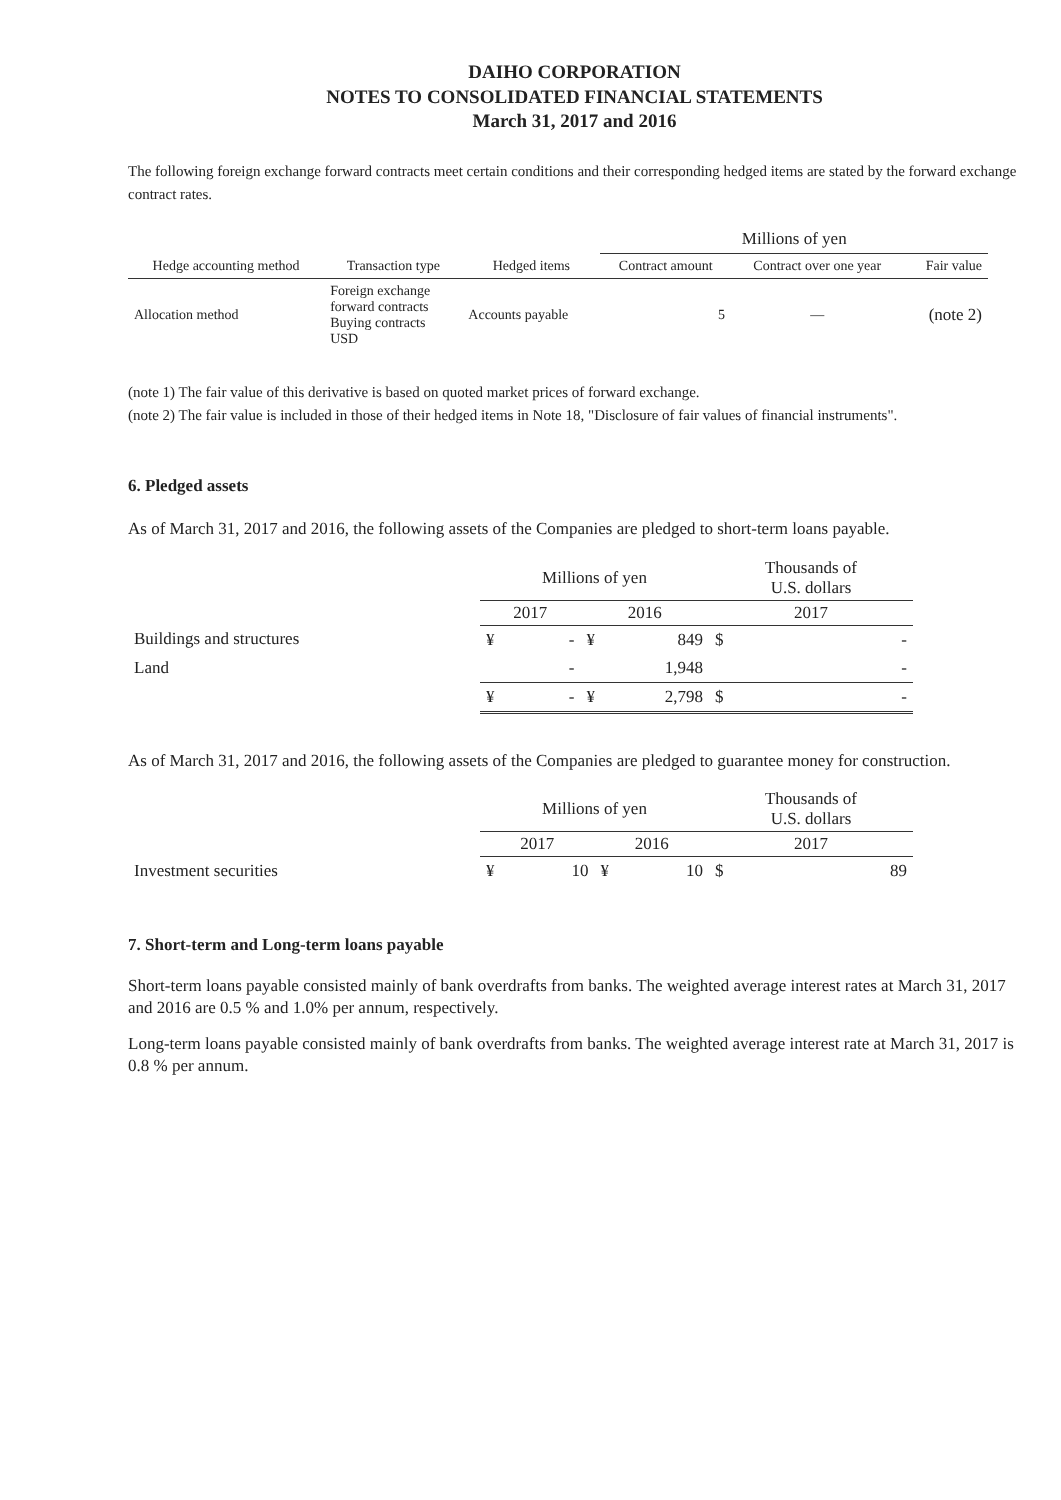DAIHO CORPORATION
NOTES TO CONSOLIDATED FINANCIAL STATEMENTS
March 31, 2017 and 2016
The following foreign exchange forward contracts meet certain conditions and their corresponding hedged items are stated by the forward exchange contract rates.
| | | | Millions of yen | | |
| --- | --- | --- | --- | --- | --- |
| Hedge accounting method | Transaction type | Hedged items | Contract amount | Contract over one year | Fair value |
| Allocation method | Foreign exchange forward contracts Buying contracts USD | Accounts payable | 5 | — | (note 2) |
(note 1) The fair value of this derivative is based on quoted market prices of forward exchange.
(note 2) The fair value is included in those of their hedged items in Note 18, "Disclosure of fair values of financial instruments".
6. Pledged assets
As of March 31, 2017 and 2016, the following assets of the Companies are pledged to short-term loans payable.
| | Millions of yen | | Thousands of U.S. dollars |
| --- | --- | --- | --- |
| | 2017 | 2016 | 2017 |
| Buildings and structures | ¥ - | ¥ 849 | $ - |
| Land | - | 1,948 | - |
| | ¥ - | ¥ 2,798 | $ - |
As of March 31, 2017 and 2016, the following assets of the Companies are pledged to guarantee money for construction.
| | Millions of yen | | Thousands of U.S. dollars |
| --- | --- | --- | --- |
| | 2017 | 2016 | 2017 |
| Investment securities | ¥ 10 | ¥ 10 | $ 89 |
7. Short-term and Long-term loans payable
Short-term loans payable consisted mainly of bank overdrafts from banks. The weighted average interest rates at March 31, 2017 and 2016 are 0.5 % and 1.0% per annum, respectively.
Long-term loans payable consisted mainly of bank overdrafts from banks. The weighted average interest rate at March 31, 2017 is 0.8 % per annum.